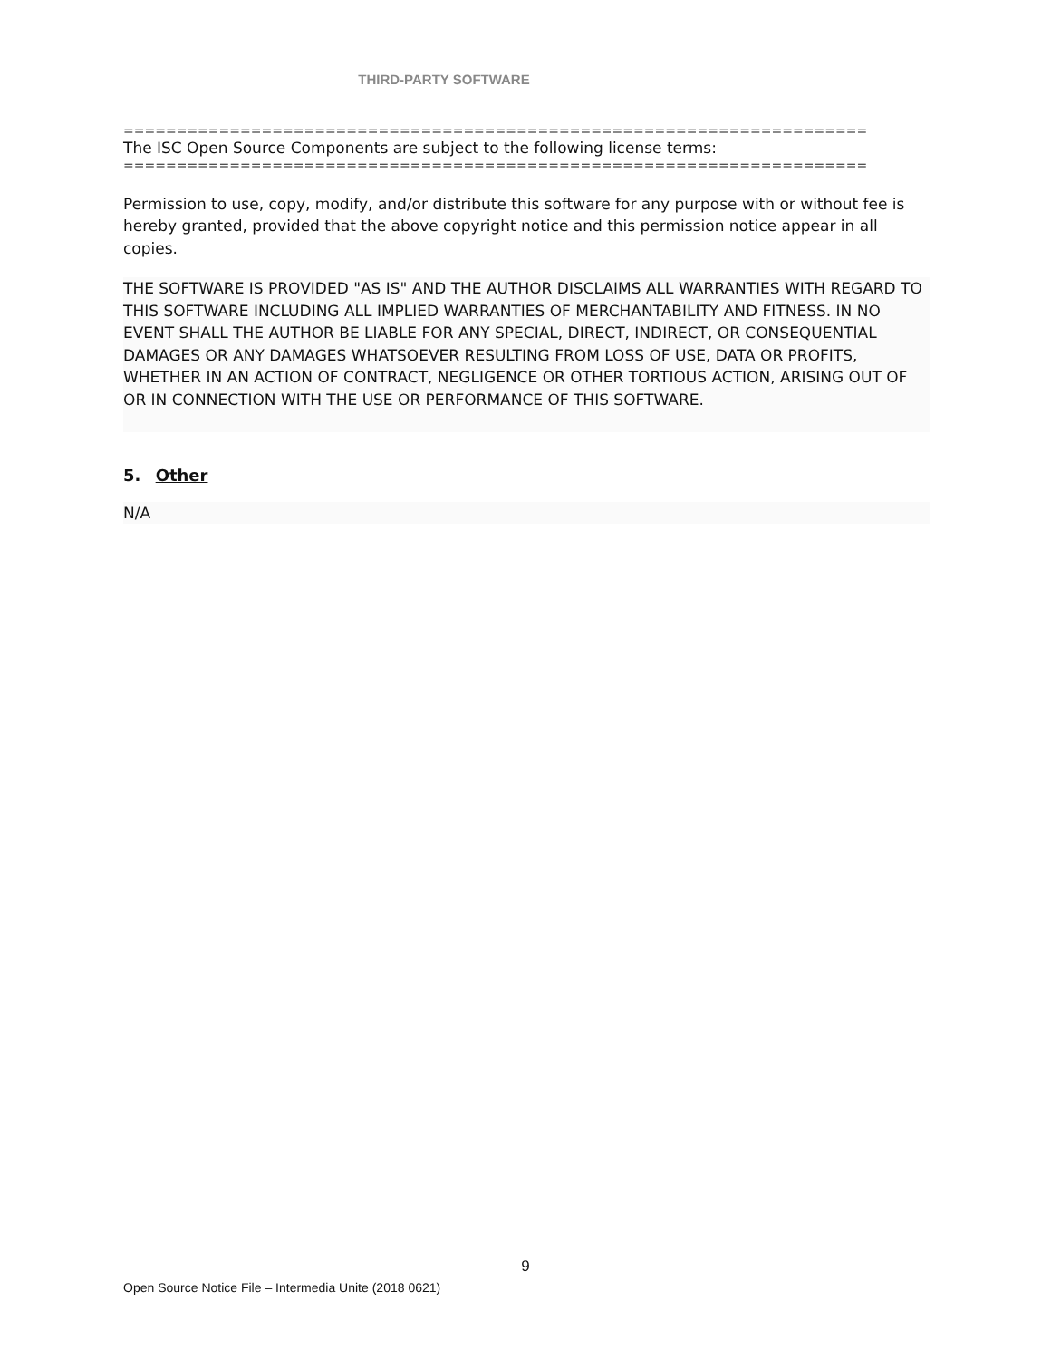THIRD-PARTY SOFTWARE
======================================================================
The ISC Open Source Components are subject to the following license terms:
======================================================================
Permission to use, copy, modify, and/or distribute this software for any purpose with or without fee is hereby granted, provided that the above copyright notice and this permission notice appear in all copies.
THE SOFTWARE IS PROVIDED "AS IS" AND THE AUTHOR DISCLAIMS ALL WARRANTIES WITH REGARD TO THIS SOFTWARE INCLUDING ALL IMPLIED WARRANTIES OF MERCHANTABILITY AND FITNESS. IN NO EVENT SHALL THE AUTHOR BE LIABLE FOR ANY SPECIAL, DIRECT, INDIRECT, OR CONSEQUENTIAL DAMAGES OR ANY DAMAGES WHATSOEVER RESULTING FROM LOSS OF USE, DATA OR PROFITS, WHETHER IN AN ACTION OF CONTRACT, NEGLIGENCE OR OTHER TORTIOUS ACTION, ARISING OUT OF OR IN CONNECTION WITH THE USE OR PERFORMANCE OF THIS SOFTWARE.
5. Other
N/A
9
Open Source Notice File – Intermedia Unite (2018 0621)